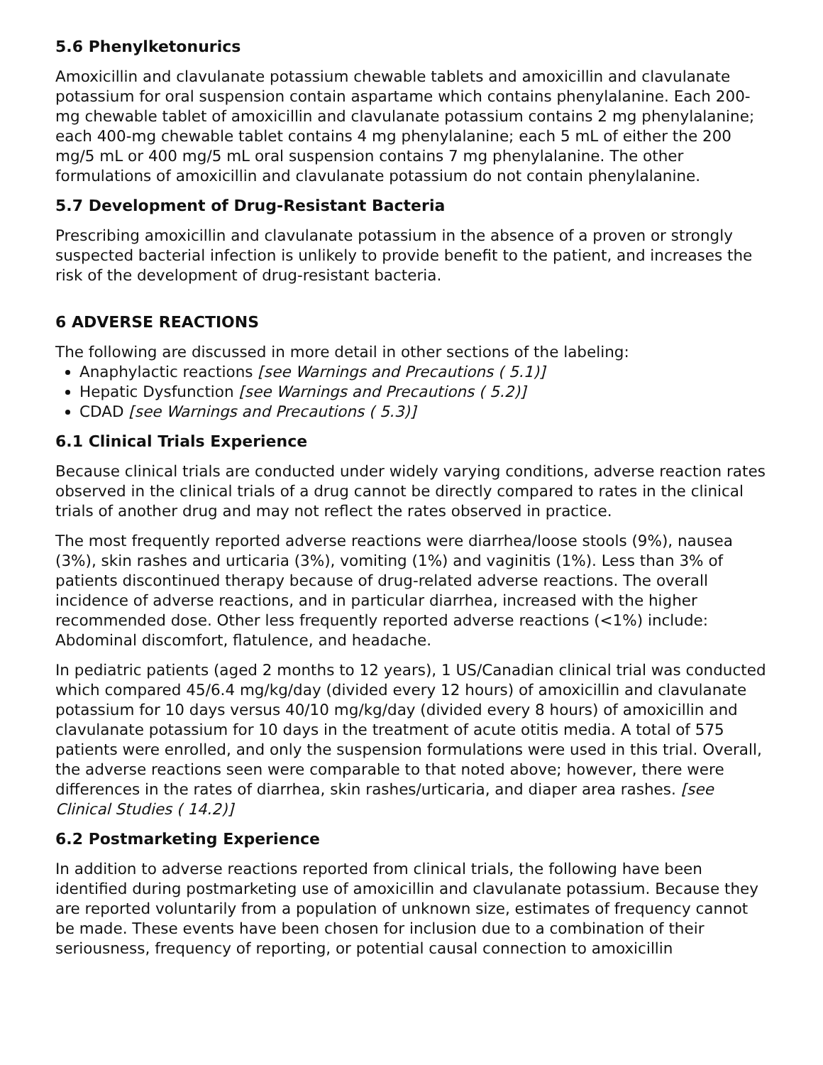5.6 Phenylketonurics
Amoxicillin and clavulanate potassium chewable tablets and amoxicillin and clavulanate potassium for oral suspension contain aspartame which contains phenylalanine. Each 200-mg chewable tablet of amoxicillin and clavulanate potassium contains 2 mg phenylalanine; each 400-mg chewable tablet contains 4 mg phenylalanine; each 5 mL of either the 200 mg/5 mL or 400 mg/5 mL oral suspension contains 7 mg phenylalanine. The other formulations of amoxicillin and clavulanate potassium do not contain phenylalanine.
5.7 Development of Drug-Resistant Bacteria
Prescribing amoxicillin and clavulanate potassium in the absence of a proven or strongly suspected bacterial infection is unlikely to provide benefit to the patient, and increases the risk of the development of drug-resistant bacteria.
6 ADVERSE REACTIONS
The following are discussed in more detail in other sections of the labeling:
Anaphylactic reactions [see Warnings and Precautions ( 5.1)]
Hepatic Dysfunction [see Warnings and Precautions ( 5.2)]
CDAD [see Warnings and Precautions ( 5.3)]
6.1 Clinical Trials Experience
Because clinical trials are conducted under widely varying conditions, adverse reaction rates observed in the clinical trials of a drug cannot be directly compared to rates in the clinical trials of another drug and may not reflect the rates observed in practice.
The most frequently reported adverse reactions were diarrhea/loose stools (9%), nausea (3%), skin rashes and urticaria (3%), vomiting (1%) and vaginitis (1%). Less than 3% of patients discontinued therapy because of drug-related adverse reactions. The overall incidence of adverse reactions, and in particular diarrhea, increased with the higher recommended dose. Other less frequently reported adverse reactions (<1%) include: Abdominal discomfort, flatulence, and headache.
In pediatric patients (aged 2 months to 12 years), 1 US/Canadian clinical trial was conducted which compared 45/6.4 mg/kg/day (divided every 12 hours) of amoxicillin and clavulanate potassium for 10 days versus 40/10 mg/kg/day (divided every 8 hours) of amoxicillin and clavulanate potassium for 10 days in the treatment of acute otitis media. A total of 575 patients were enrolled, and only the suspension formulations were used in this trial. Overall, the adverse reactions seen were comparable to that noted above; however, there were differences in the rates of diarrhea, skin rashes/urticaria, and diaper area rashes. [see Clinical Studies ( 14.2)]
6.2 Postmarketing Experience
In addition to adverse reactions reported from clinical trials, the following have been identified during postmarketing use of amoxicillin and clavulanate potassium. Because they are reported voluntarily from a population of unknown size, estimates of frequency cannot be made. These events have been chosen for inclusion due to a combination of their seriousness, frequency of reporting, or potential causal connection to amoxicillin